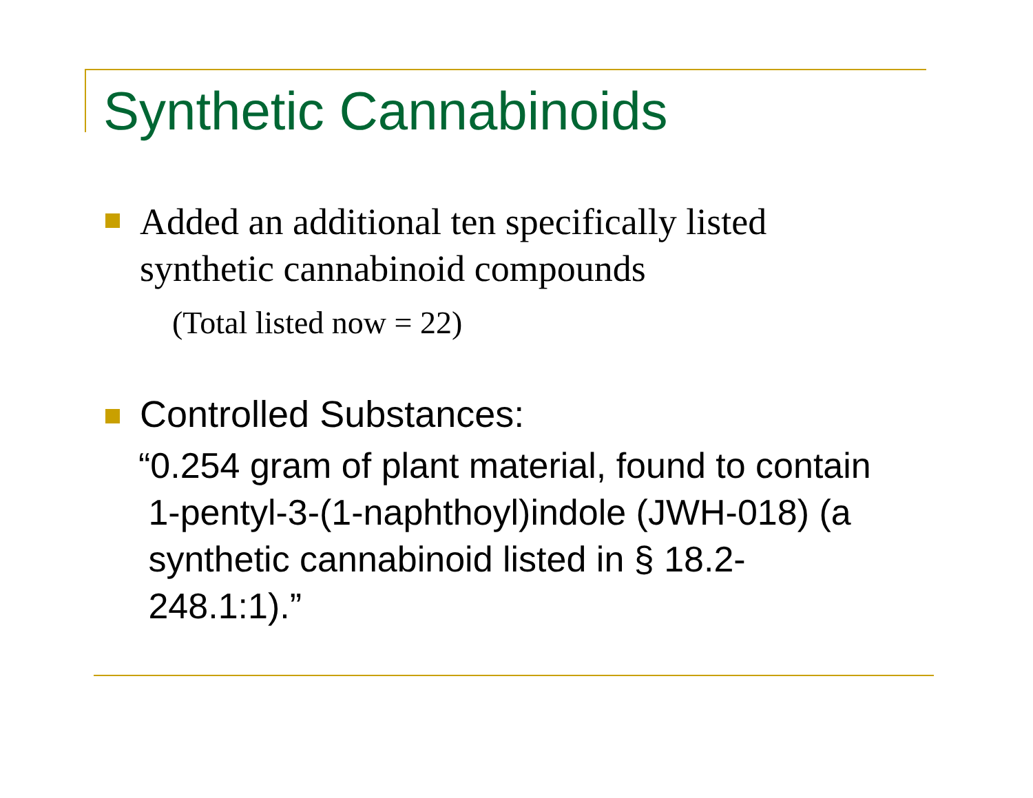Synthetic Cannabinoids
Added an additional ten specifically listed
synthetic cannabinoid compounds
(Total listed now = 22)
Controlled Substances:
“0.254 gram of plant material, found to contain
1-pentyl-3-(1-naphthoyl)indole (JWH-018) (a
synthetic cannabinoid listed in § 18.2-
248.1:1).”